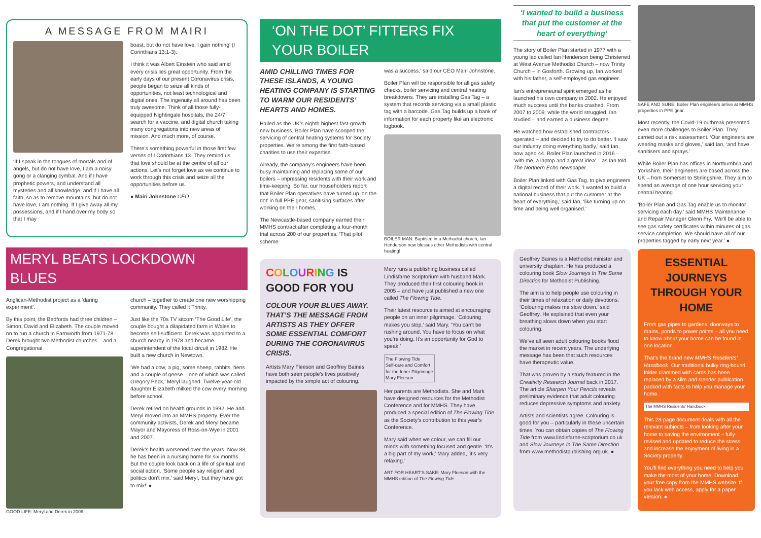A MESSAGE FROM MAIRI
‘If I speak in the tongues of mortals and of angels, but do not have love, I am a noisy gong or a clanging cymbal. And if I have prophetic powers, and understand all mysteries and all knowledge, and if I have all faith, so as to remove mountains, but do not have love, I am nothing. If I give away all my possessions, and if I hand over my body so that I may
boast, but do not have love, I gain nothing’ (I Corinthians 13:1-3).
I think it was Albert Einstein who said amid every crisis lies great opportunity. From the early days of our present Coronavirus crisis, people began to seize all kinds of opportunities, not least technological and digital ones. The ingenuity all around has been truly awesome. Think of all those fully-equipped Nightingale hospitals, the 24/7 search for a vaccine, and digital church taking many congregations into new areas of mission. And much more, of course.
There’s something powerful in those first few verses of I Corinthians 13. They remind us that love should be at the centre of all our actions. Let’s not forget love as we continue to work through this crisis and seize all the opportunities before us.
● Mairi Johnstone CEO
MERYL BEATS LOCKDOWN BLUES
Anglican-Methodist project as a ‘daring experiment’.
By this point, the Bedfords had three children – Simon, David and Elizabeth. The couple moved on to run a church in Farnworth from 1971-78. Derek brought two Methodist churches – and a Congregational
GOOD LIFE: Meryl and Derek in 2006
church – together to create one new worshipping community. They called it Trinity.
Just like the 70s TV sitcom ‘The Good Life’, the couple bought a dilapidated farm in Wales to become self-sufficient. Derek was appointed to a church nearby in 1978 and became superintendent of the local circuit in 1982. He built a new church in Newtown.
‘We had a cow, a pig, some sheep, rabbits, hens and a couple of geese – one of which was called Gregory Peck,’ Meryl laughed. Twelve-year-old daughter Elizabeth milked the cow every morning before school.
Derek retired on health grounds in 1992. He and Meryl moved into an MMHS property. Ever the community activists, Derek and Meryl became Mayor and Mayoress of Ross-on-Wye in 2001 and 2007.
Derek’s health worsened over the years. Now 88, he has been in a nursing home for six months. But the couple look back on a life of spiritual and social action. ‘Some people say religion and politics don’t mix,’ said Meryl, ‘but they have got to mix!’ ●
‘ON THE DOT’ FITTERS FIX YOUR BOILER
AMID CHILLING TIMES FOR THESE ISLANDS, A YOUNG HEATING COMPANY IS STARTING TO WARM OUR RESIDENTS’ HEARTS AND HOMES.
Hailed as the UK’s eighth highest fast-growth new business, Boiler Plan have scooped the servicing of central heating systems for Society properties. We’re among the first faith-based charities to use their expertise.
Already, the company’s engineers have been busy maintaining and replacing some of our boilers – impressing residents with their work and time-keeping. So far, our householders report that Boiler Plan operatives have turned up ‘on the dot’ in full PPE gear, sanitising surfaces after working on their homes.
The Newcastle-based company earned their MMHS contract after completing a four-month trial across 200 of our properties. ‘That pilot scheme
was a success,’ said our CEO Mairi Johnstone.
Boiler Plan will be responsible for all gas safety checks, boiler servicing and central heating breakdowns. They are installing Gas Tag – a system that records servicing via a small plastic tag with a barcode. Gas Tag builds up a bank of information for each property like an electronic logbook.
BOILER MAN: Baptised in a Methodist church, Ian Henderson now blesses other Methodists with central heating!
COLOURING IS GOOD FOR YOU
COLOUR YOUR BLUES AWAY. THAT’S THE MESSAGE FROM ARTISTS AS THEY OFFER SOME ESSENTIAL COMFORT DURING THE CORONAVIRUS CRISIS.
Artists Mary Fleeson and Geoffrey Baines have both seen people’s lives positively impacted by the simple act of colouring.
Mary runs a publishing business called Lindisfarne Scriptorium with husband Mark. They produced their first colouring book in 2005 – and have just published a new one called The Flowing Tide.
Their latest resource is aimed at encouraging people on an inner pilgrimage. ‘Colouring makes you stop,’ said Mary. ‘You can’t be rushing around. You have to focus on what you’re doing. It’s an opportunity for God to speak.’
The Flowing Tide
Self-care and Comfort
for the Inner Pilgrimage
Mary Fleeson
Her parents are Methodists. She and Mark have designed resources for the Methodist Conference and for MMHS. They have produced a special edition of The Flowing Tide as the Society’s contribution to this year’s Conference.
Mary said when we colour, we can fill our minds with something focused and gentle. ‘It’s a big part of my work,’ Mary added, ‘it’s very relaxing.’
ART FOR HEART’S SAKE: Mary Fleeson with the MMHS edition of The Flowing Tide
‘I wanted to build a business that put the customer at the heart of everything’
The story of Boiler Plan started in 1977 with a young lad called Ian Henderson being Christened at West Avenue Methodist Church – now Trinity Church – in Gosforth. Growing up, Ian worked with his father, a self-employed gas engineer.
Ian’s entrepreneurial spirit emerged as he launched his own company in 2002. He enjoyed much success until the banks crashed. From 2007 to 2009, while the world struggled, Ian studied – and earned a business degree.
He watched how established contractors operated – and decided to try to do better. ‘I saw our industry doing everything badly,’ said Ian, now aged 44. Boiler Plan launched in 2016 – ‘with me, a laptop and a great idea’ – as Ian told The Northern Echo newspaper.
Boiler Plan linked with Gas Tag, to give engineers a digital record of their work. ‘I wanted to build a national business that put the customer at the heart of everything,’ said Ian, ‘like turning up on time and being well organised.’
SAFE AND SURE: Boiler Plan engineers arrive at MMHS properties in PPE gear.
Most recently, the Covid-19 outbreak presented even more challenges to Boiler Plan. They carried out a risk assessment. ‘Our engineers are wearing masks and gloves,’ said Ian, ‘and have sanitisers and sprays.’
While Boiler Plan has offices in Northumbria and Yorkshire, their engineers are based across the UK – from Somerset to Stirlingshire. They aim to spend an average of one hour servicing your central heating.
‘Boiler Plan and Gas Tag enable us to monitor servicing each day,’ said MMHS Maintenance and Repair Manager Glenn Fry. ‘We’ll be able to see gas safety certificates within minutes of gas service completion. We should have all of our properties tagged by early next year.’ ●
Geoffrey Baines is a Methodist minister and university chaplain. He has produced a colouring book Slow Journeys In The Same Direction for Methodist Publishing.
The aim is to help people use colouring in their times of relaxation or daily devotions. ‘Colouring makes me slow down,’ said Geoffrey. He explained that even your breathing slows down when you start colouring.
We’ve all seen adult colouring books flood the market in recent years. The underlying message has been that such resources have therapeutic value.
That was proven by a study featured in the Creativity Research Journal back in 2017. The article Sharpen Your Pencils reveals preliminary evidence that adult colouring reduces depressive symptoms and anxiety.
Artists and scientists agree. Colouring is good for you – particularly in these uncertain times. You can obtain copies of The Flowing Tide from www.lindisfarne-scriptorium.co.uk and Slow Journeys In The Same Direction from www.methodistpublishing.org.uk. ●
ESSENTIAL JOURNEYS THROUGH YOUR HOME
From gas pipes to gardens, doorways to drains, ponds to power points – all you need to know about your home can be found in one location.
That’s the brand new MMHS Residents’ Handbook. Our traditional bulky ring-bound folder crammed with cards has been replaced by a slim and slender publication packed with facts to help you manage your home.
The MMHS Residents’ Handbook
This 28-page document deals with all the relevant subjects – from looking after your home to saving the environment – fully revised and updated to reduce the stress and increase the enjoyment of living in a Society property.
You’ll find everything you need to help you make the most of your home. Download your free copy from the MMHS website. If you lack web access, apply for a paper version. ●